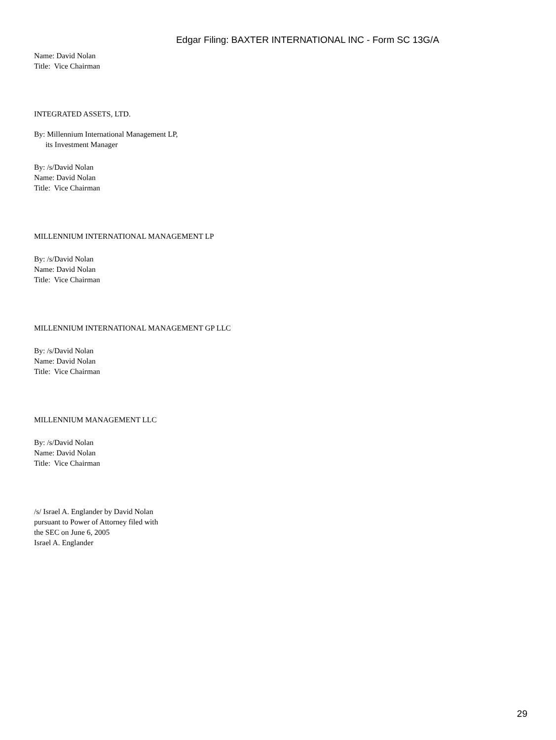Edgar Filing: BAXTER INTERNATIONAL INC - Form SC 13G/A
Name: David Nolan
Title: Vice Chairman
INTEGRATED ASSETS, LTD.
By: Millennium International Management LP,
its Investment Manager
By: /s/David Nolan
Name: David Nolan
Title: Vice Chairman
MILLENNIUM INTERNATIONAL MANAGEMENT LP
By: /s/David Nolan
Name: David Nolan
Title: Vice Chairman
MILLENNIUM INTERNATIONAL MANAGEMENT GP LLC
By: /s/David Nolan
Name: David Nolan
Title: Vice Chairman
MILLENNIUM MANAGEMENT LLC
By: /s/David Nolan
Name: David Nolan
Title: Vice Chairman
/s/ Israel A. Englander by David Nolan
pursuant to Power of Attorney filed with
the SEC on June 6, 2005
Israel A. Englander
29